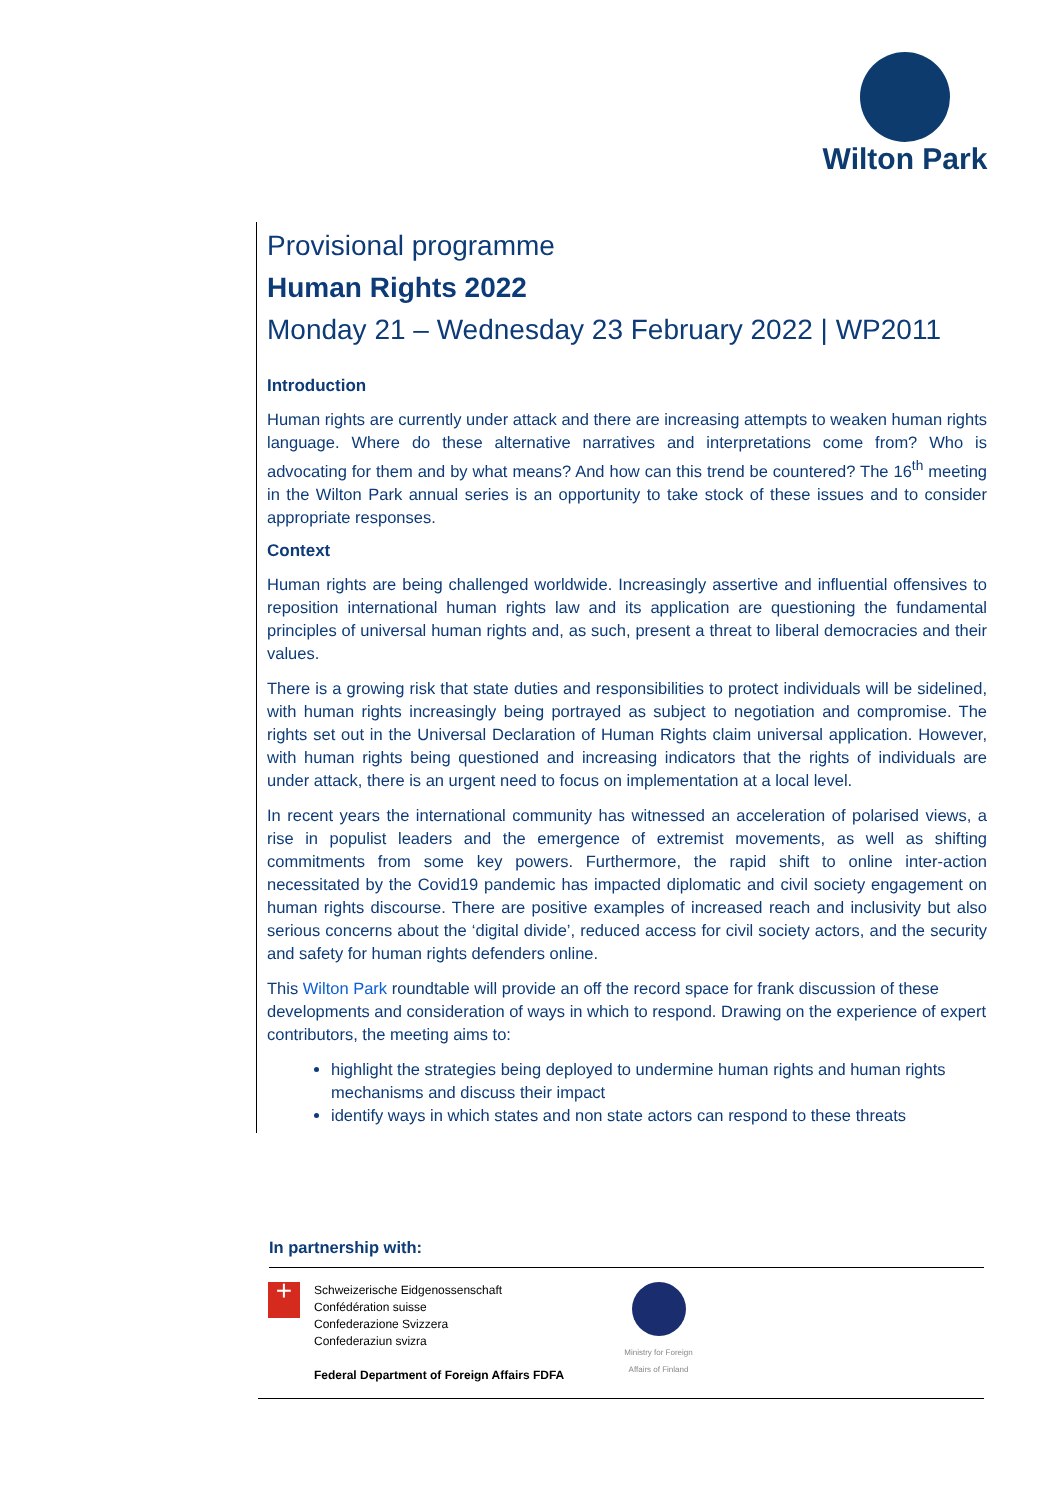Wilton Park
Provisional programme
Human Rights 2022
Monday 21 – Wednesday 23 February 2022 | WP2011
Introduction
Human rights are currently under attack and there are increasing attempts to weaken human rights language. Where do these alternative narratives and interpretations come from? Who is advocating for them and by what means? And how can this trend be countered? The 16<sup>th</sup> meeting in the Wilton Park annual series is an opportunity to take stock of these issues and to consider appropriate responses.
Context
Human rights are being challenged worldwide. Increasingly assertive and influential offensives to reposition international human rights law and its application are questioning the fundamental principles of universal human rights and, as such, present a threat to liberal democracies and their values.
There is a growing risk that state duties and responsibilities to protect individuals will be sidelined, with human rights increasingly being portrayed as subject to negotiation and compromise. The rights set out in the Universal Declaration of Human Rights claim universal application. However, with human rights being questioned and increasing indicators that the rights of individuals are under attack, there is an urgent need to focus on implementation at a local level.
In recent years the international community has witnessed an acceleration of polarised views, a rise in populist leaders and the emergence of extremist movements, as well as shifting commitments from some key powers. Furthermore, the rapid shift to online inter-action necessitated by the Covid19 pandemic has impacted diplomatic and civil society engagement on human rights discourse. There are positive examples of increased reach and inclusivity but also serious concerns about the ‘digital divide’, reduced access for civil society actors, and the security and safety for human rights defenders online.
This Wilton Park roundtable will provide an off the record space for frank discussion of these developments and consideration of ways in which to respond. Drawing on the experience of expert contributors, the meeting aims to:
highlight the strategies being deployed to undermine human rights and human rights mechanisms and discuss their impact
identify ways in which states and non state actors can respond to these threats
In partnership with:
+
Schweizerische Eidgenossenschaft
Confédération suisse
Confederazione Svizzera
Confederaziun svizra
Federal Department of Foreign Affairs FDFA
Ministry for Foreign
Affairs of Finland